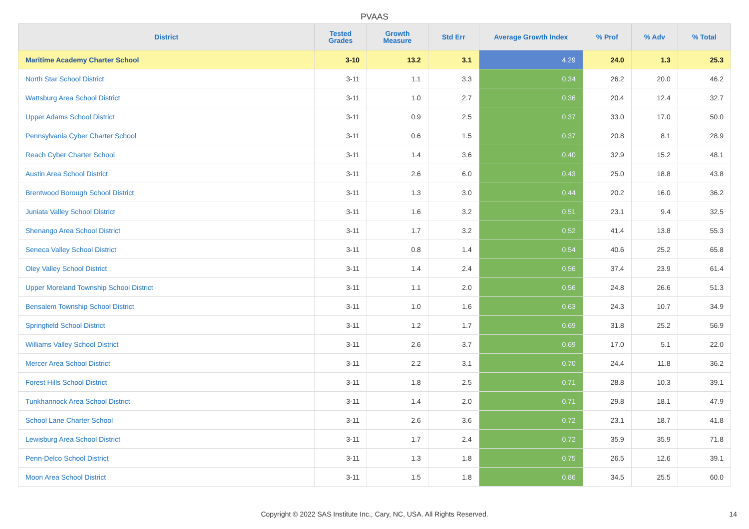PVAAS
| District | Tested Grades | Growth Measure | Std Err | Average Growth Index | % Prof | % Adv | % Total |
| --- | --- | --- | --- | --- | --- | --- | --- |
| Maritime Academy Charter School | 3-10 | 13.2 | 3.1 | 4.29 | 24.0 | 1.3 | 25.3 |
| North Star School District | 3-11 | 1.1 | 3.3 | 0.34 | 26.2 | 20.0 | 46.2 |
| Wattsburg Area School District | 3-11 | 1.0 | 2.7 | 0.36 | 20.4 | 12.4 | 32.7 |
| Upper Adams School District | 3-11 | 0.9 | 2.5 | 0.37 | 33.0 | 17.0 | 50.0 |
| Pennsylvania Cyber Charter School | 3-11 | 0.6 | 1.5 | 0.37 | 20.8 | 8.1 | 28.9 |
| Reach Cyber Charter School | 3-11 | 1.4 | 3.6 | 0.40 | 32.9 | 15.2 | 48.1 |
| Austin Area School District | 3-11 | 2.6 | 6.0 | 0.43 | 25.0 | 18.8 | 43.8 |
| Brentwood Borough School District | 3-11 | 1.3 | 3.0 | 0.44 | 20.2 | 16.0 | 36.2 |
| Juniata Valley School District | 3-11 | 1.6 | 3.2 | 0.51 | 23.1 | 9.4 | 32.5 |
| Shenango Area School District | 3-11 | 1.7 | 3.2 | 0.52 | 41.4 | 13.8 | 55.3 |
| Seneca Valley School District | 3-11 | 0.8 | 1.4 | 0.54 | 40.6 | 25.2 | 65.8 |
| Oley Valley School District | 3-11 | 1.4 | 2.4 | 0.56 | 37.4 | 23.9 | 61.4 |
| Upper Moreland Township School District | 3-11 | 1.1 | 2.0 | 0.56 | 24.8 | 26.6 | 51.3 |
| Bensalem Township School District | 3-11 | 1.0 | 1.6 | 0.63 | 24.3 | 10.7 | 34.9 |
| Springfield School District | 3-11 | 1.2 | 1.7 | 0.69 | 31.8 | 25.2 | 56.9 |
| Williams Valley School District | 3-11 | 2.6 | 3.7 | 0.69 | 17.0 | 5.1 | 22.0 |
| Mercer Area School District | 3-11 | 2.2 | 3.1 | 0.70 | 24.4 | 11.8 | 36.2 |
| Forest Hills School District | 3-11 | 1.8 | 2.5 | 0.71 | 28.8 | 10.3 | 39.1 |
| Tunkhannock Area School District | 3-11 | 1.4 | 2.0 | 0.71 | 29.8 | 18.1 | 47.9 |
| School Lane Charter School | 3-11 | 2.6 | 3.6 | 0.72 | 23.1 | 18.7 | 41.8 |
| Lewisburg Area School District | 3-11 | 1.7 | 2.4 | 0.72 | 35.9 | 35.9 | 71.8 |
| Penn-Delco School District | 3-11 | 1.3 | 1.8 | 0.75 | 26.5 | 12.6 | 39.1 |
| Moon Area School District | 3-11 | 1.5 | 1.8 | 0.86 | 34.5 | 25.5 | 60.0 |
Copyright © 2022 SAS Institute Inc., Cary, NC, USA. All Rights Reserved. 14